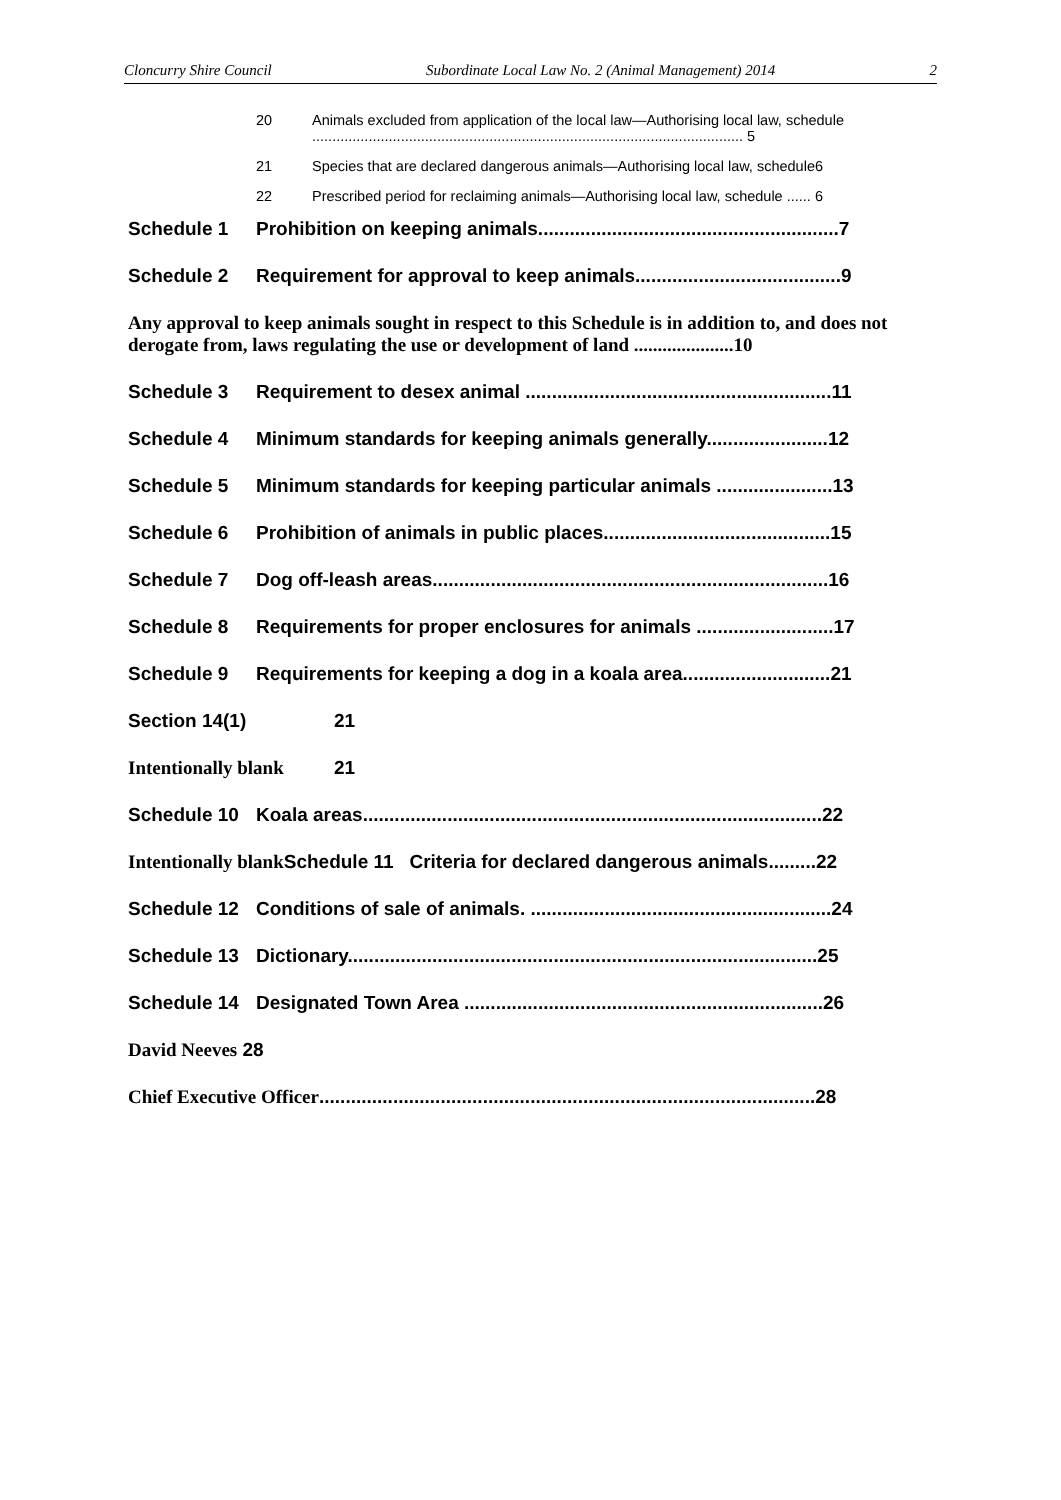Cloncurry Shire Council Subordinate Local Law No. 2 (Animal Management) 2014 2
20 Animals excluded from application of the local law—Authorising local law, schedule ........................................................................................................... 5
21 Species that are declared dangerous animals—Authorising local law, schedule6
22 Prescribed period for reclaiming animals—Authorising local law, schedule ...... 6
Schedule 1 Prohibition on keeping animals.........................................................7
Schedule 2 Requirement for approval to keep animals.......................................9
Any approval to keep animals sought in respect to this Schedule is in addition to, and does not derogate from, laws regulating the use or development of land .....................10
Schedule 3 Requirement to desex animal ..........................................................11
Schedule 4 Minimum standards for keeping animals generally.......................12
Schedule 5 Minimum standards for keeping particular animals ......................13
Schedule 6 Prohibition of animals in public places...........................................15
Schedule 7 Dog off-leash areas...........................................................................16
Schedule 8 Requirements for proper enclosures for animals ..........................17
Schedule 9 Requirements for keeping a dog in a koala area............................21
Section 14(1) 21
Intentionally blank 21
Schedule 10 Koala areas.......................................................................................22
Intentionally blank Schedule 11 Criteria for declared dangerous animals.........22
Schedule 12 Conditions of sale of animals. .........................................................24
Schedule 13 Dictionary.........................................................................................25
Schedule 14 Designated Town Area ....................................................................26
David Neeves 28
Chief Executive Officer..............................................................................................28